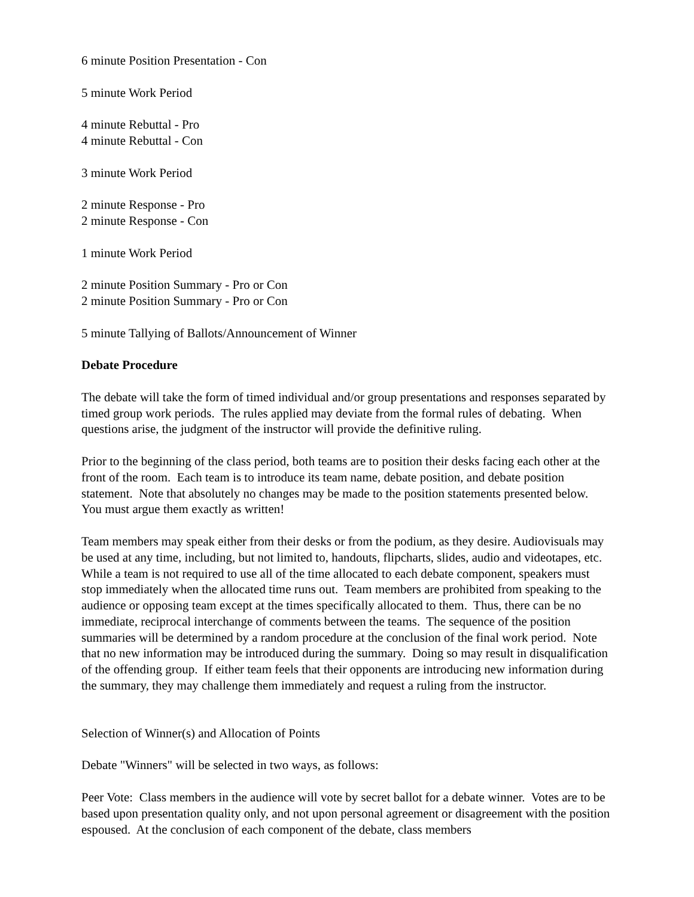6 minute Position Presentation - Con
5 minute Work Period
4 minute Rebuttal - Pro
4 minute Rebuttal - Con
3 minute Work Period
2 minute Response - Pro
2 minute Response - Con
1 minute Work Period
2 minute Position Summary - Pro or Con
2 minute Position Summary - Pro or Con
5 minute Tallying of Ballots/Announcement of Winner
Debate Procedure
The debate will take the form of timed individual and/or group presentations and responses separated by timed group work periods. The rules applied may deviate from the formal rules of debating. When questions arise, the judgment of the instructor will provide the definitive ruling.
Prior to the beginning of the class period, both teams are to position their desks facing each other at the front of the room. Each team is to introduce its team name, debate position, and debate position statement. Note that absolutely no changes may be made to the position statements presented below. You must argue them exactly as written!
Team members may speak either from their desks or from the podium, as they desire. Audiovisuals may be used at any time, including, but not limited to, handouts, flipcharts, slides, audio and videotapes, etc. While a team is not required to use all of the time allocated to each debate component, speakers must stop immediately when the allocated time runs out. Team members are prohibited from speaking to the audience or opposing team except at the times specifically allocated to them. Thus, there can be no immediate, reciprocal interchange of comments between the teams. The sequence of the position summaries will be determined by a random procedure at the conclusion of the final work period. Note that no new information may be introduced during the summary. Doing so may result in disqualification of the offending group. If either team feels that their opponents are introducing new information during the summary, they may challenge them immediately and request a ruling from the instructor.
Selection of Winner(s) and Allocation of Points
Debate "Winners" will be selected in two ways, as follows:
Peer Vote: Class members in the audience will vote by secret ballot for a debate winner. Votes are to be based upon presentation quality only, and not upon personal agreement or disagreement with the position espoused. At the conclusion of each component of the debate, class members